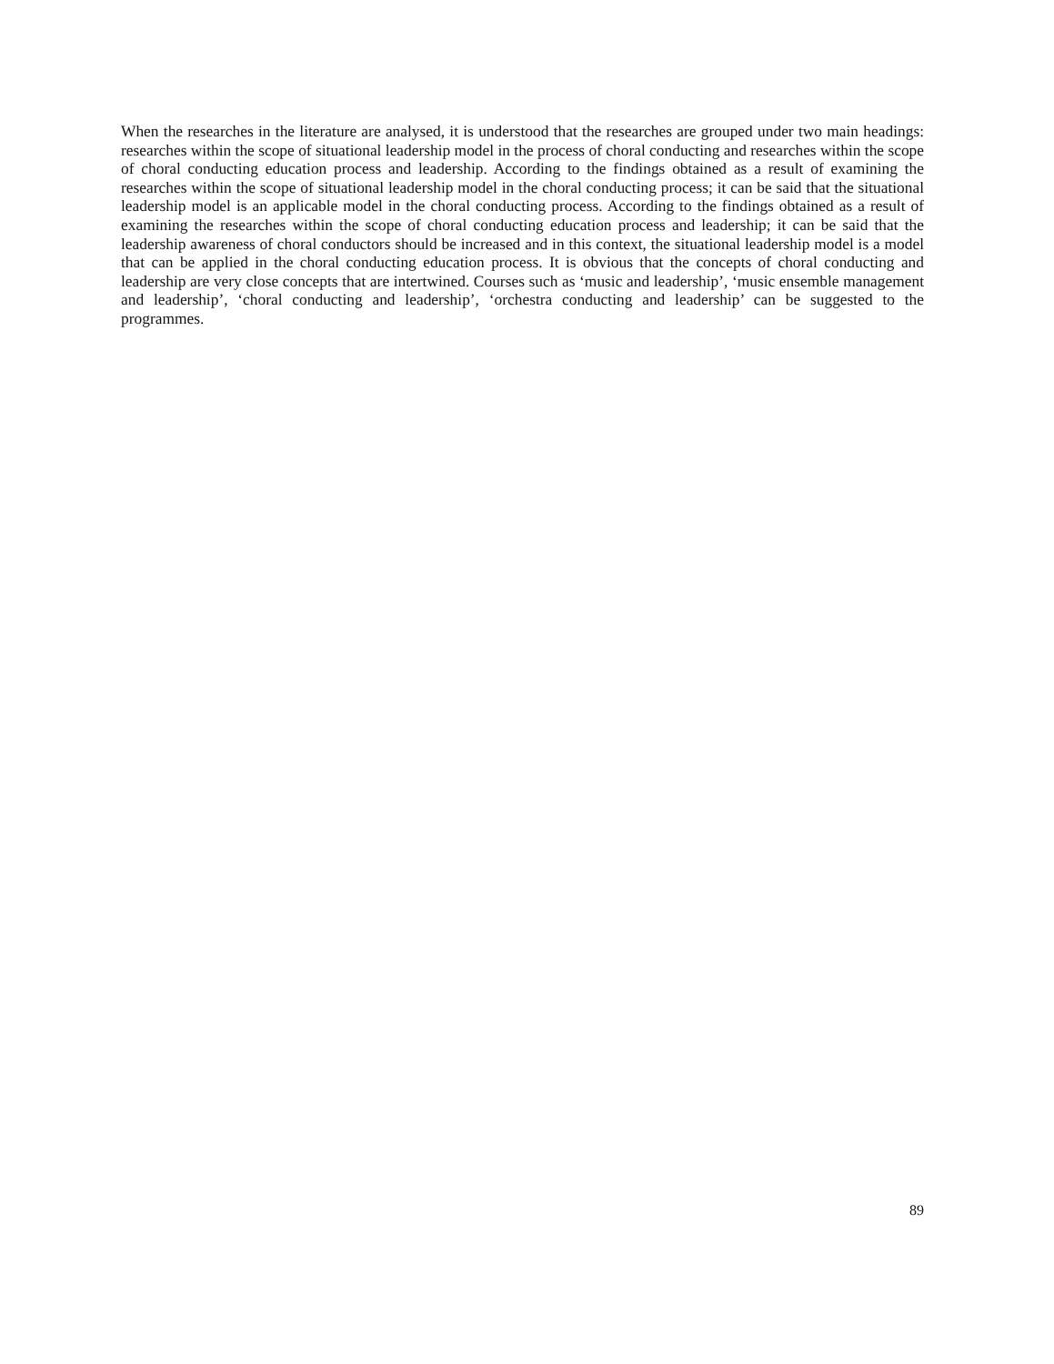When the researches in the literature are analysed, it is understood that the researches are grouped under two main headings: researches within the scope of situational leadership model in the process of choral conducting and researches within the scope of choral conducting education process and leadership. According to the findings obtained as a result of examining the researches within the scope of situational leadership model in the choral conducting process; it can be said that the situational leadership model is an applicable model in the choral conducting process. According to the findings obtained as a result of examining the researches within the scope of choral conducting education process and leadership; it can be said that the leadership awareness of choral conductors should be increased and in this context, the situational leadership model is a model that can be applied in the choral conducting education process. It is obvious that the concepts of choral conducting and leadership are very close concepts that are intertwined. Courses such as ‘music and leadership’, ‘music ensemble management and leadership’, ‘choral conducting and leadership’, ‘orchestra conducting and leadership’ can be suggested to the programmes.
89